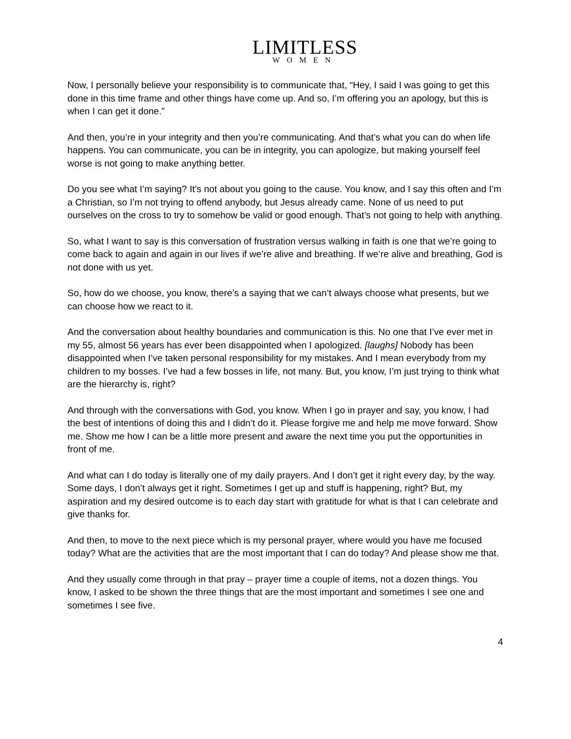LIMITLESS
WOMEN
Now, I personally believe your responsibility is to communicate that, “Hey, I said I was going to get this done in this time frame and other things have come up. And so, I’m offering you an apology, but this is when I can get it done.”
And then, you’re in your integrity and then you’re communicating. And that’s what you can do when life happens. You can communicate, you can be in integrity, you can apologize, but making yourself feel worse is not going to make anything better.
Do you see what I’m saying? It’s not about you going to the cause. You know, and I say this often and I’m a Christian, so I’m not trying to offend anybody, but Jesus already came. None of us need to put ourselves on the cross to try to somehow be valid or good enough. That’s not going to help with anything.
So, what I want to say is this conversation of frustration versus walking in faith is one that we’re going to come back to again and again in our lives if we’re alive and breathing. If we’re alive and breathing, God is not done with us yet.
So, how do we choose, you know, there’s a saying that we can’t always choose what presents, but we can choose how we react to it.
And the conversation about healthy boundaries and communication is this. No one that I’ve ever met in my 55, almost 56 years has ever been disappointed when I apologized. [laughs] Nobody has been disappointed when I’ve taken personal responsibility for my mistakes. And I mean everybody from my children to my bosses. I’ve had a few bosses in life, not many. But, you know, I’m just trying to think what are the hierarchy is, right?
And through with the conversations with God, you know. When I go in prayer and say, you know, I had the best of intentions of doing this and I didn’t do it. Please forgive me and help me move forward. Show me. Show me how I can be a little more present and aware the next time you put the opportunities in front of me.
And what can I do today is literally one of my daily prayers. And I don’t get it right every day, by the way. Some days, I don’t always get it right. Sometimes I get up and stuff is happening, right? But, my aspiration and my desired outcome is to each day start with gratitude for what is that I can celebrate and give thanks for.
And then, to move to the next piece which is my personal prayer, where would you have me focused today? What are the activities that are the most important that I can do today? And please show me that.
And they usually come through in that pray – prayer time a couple of items, not a dozen things. You know, I asked to be shown the three things that are the most important and sometimes I see one and sometimes I see five.
4